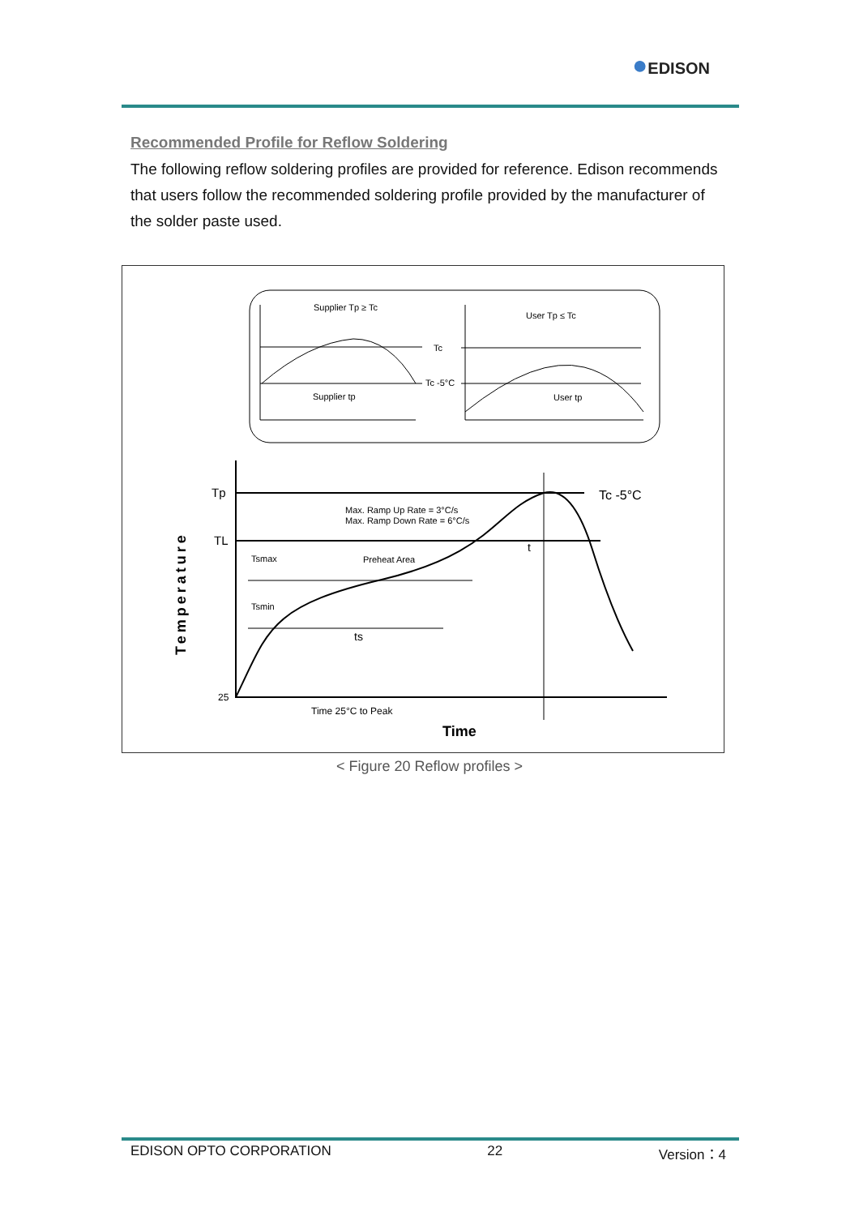●EDISON
Recommended Profile for Reflow Soldering
The following reflow soldering profiles are provided for reference. Edison recommends that users follow the recommended soldering profile provided by the manufacturer of the solder paste used.
Supplier Tp ≥ Tc
User Tp ≤ Tc
Tc
Tc -5°C
Supplier tp
User tp
Tp
TL
25
Max. Ramp Up Rate = 3°C/s
Max. Ramp Down Rate = 6°C/s
Tsmax
Preheat Area
Tsmin
Tc -5°C
t
ts
Time 25°C to Peak
Time
Temperature
< Figure 20 Reflow profiles >
EDISON OPTO CORPORATION 22 Version：4